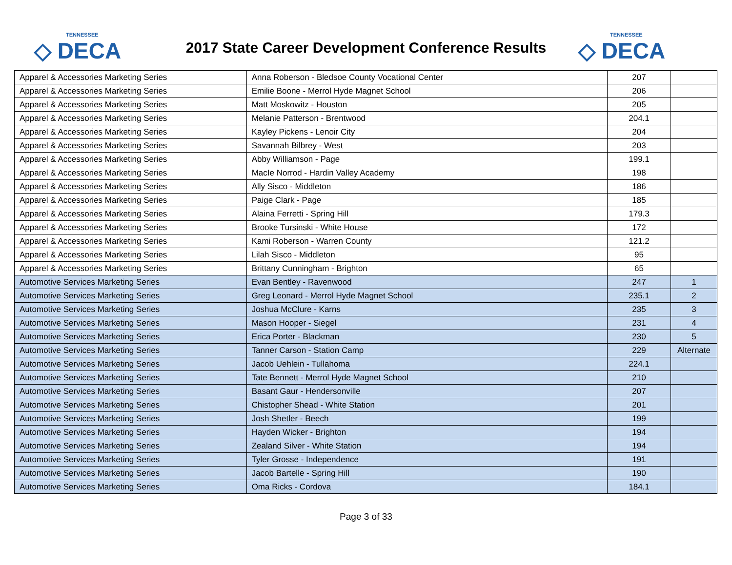TENNESSEE
◇ DECA
2017 State Career Development Conference Results
TENNESSEE
◇ DECA
| Apparel & Accessories Marketing Series | Anna Roberson - Bledsoe County Vocational Center | 207 | |
| Apparel & Accessories Marketing Series | Emilie Boone - Merrol Hyde Magnet School | 206 | |
| Apparel & Accessories Marketing Series | Matt Moskowitz - Houston | 205 | |
| Apparel & Accessories Marketing Series | Melanie Patterson - Brentwood | 204.1 | |
| Apparel & Accessories Marketing Series | Kayley Pickens - Lenoir City | 204 | |
| Apparel & Accessories Marketing Series | Savannah Bilbrey - West | 203 | |
| Apparel & Accessories Marketing Series | Abby Williamson - Page | 199.1 | |
| Apparel & Accessories Marketing Series | MacIe Norrod - Hardin Valley Academy | 198 | |
| Apparel & Accessories Marketing Series | Ally Sisco - Middleton | 186 | |
| Apparel & Accessories Marketing Series | Paige Clark - Page | 185 | |
| Apparel & Accessories Marketing Series | Alaina Ferretti - Spring Hill | 179.3 | |
| Apparel & Accessories Marketing Series | Brooke Tursinski - White House | 172 | |
| Apparel & Accessories Marketing Series | Kami Roberson - Warren County | 121.2 | |
| Apparel & Accessories Marketing Series | Lilah Sisco - Middleton | 95 | |
| Apparel & Accessories Marketing Series | Brittany Cunningham - Brighton | 65 | |
| Automotive Services Marketing Series | Evan Bentley - Ravenwood | 247 | 1 |
| Automotive Services Marketing Series | Greg Leonard - Merrol Hyde Magnet School | 235.1 | 2 |
| Automotive Services Marketing Series | Joshua McClure - Karns | 235 | 3 |
| Automotive Services Marketing Series | Mason Hooper - Siegel | 231 | 4 |
| Automotive Services Marketing Series | Erica Porter - Blackman | 230 | 5 |
| Automotive Services Marketing Series | Tanner Carson - Station Camp | 229 | Alternate |
| Automotive Services Marketing Series | Jacob Uehlein - Tullahoma | 224.1 | |
| Automotive Services Marketing Series | Tate Bennett - Merrol Hyde Magnet School | 210 | |
| Automotive Services Marketing Series | Basant Gaur - Hendersonville | 207 | |
| Automotive Services Marketing Series | Chistopher Shead - White Station | 201 | |
| Automotive Services Marketing Series | Josh Shetler - Beech | 199 | |
| Automotive Services Marketing Series | Hayden Wicker - Brighton | 194 | |
| Automotive Services Marketing Series | Zealand Silver - White Station | 194 | |
| Automotive Services Marketing Series | Tyler Grosse - Independence | 191 | |
| Automotive Services Marketing Series | Jacob Bartelle - Spring Hill | 190 | |
| Automotive Services Marketing Series | Oma Ricks - Cordova | 184.1 | |
Page 3 of 33